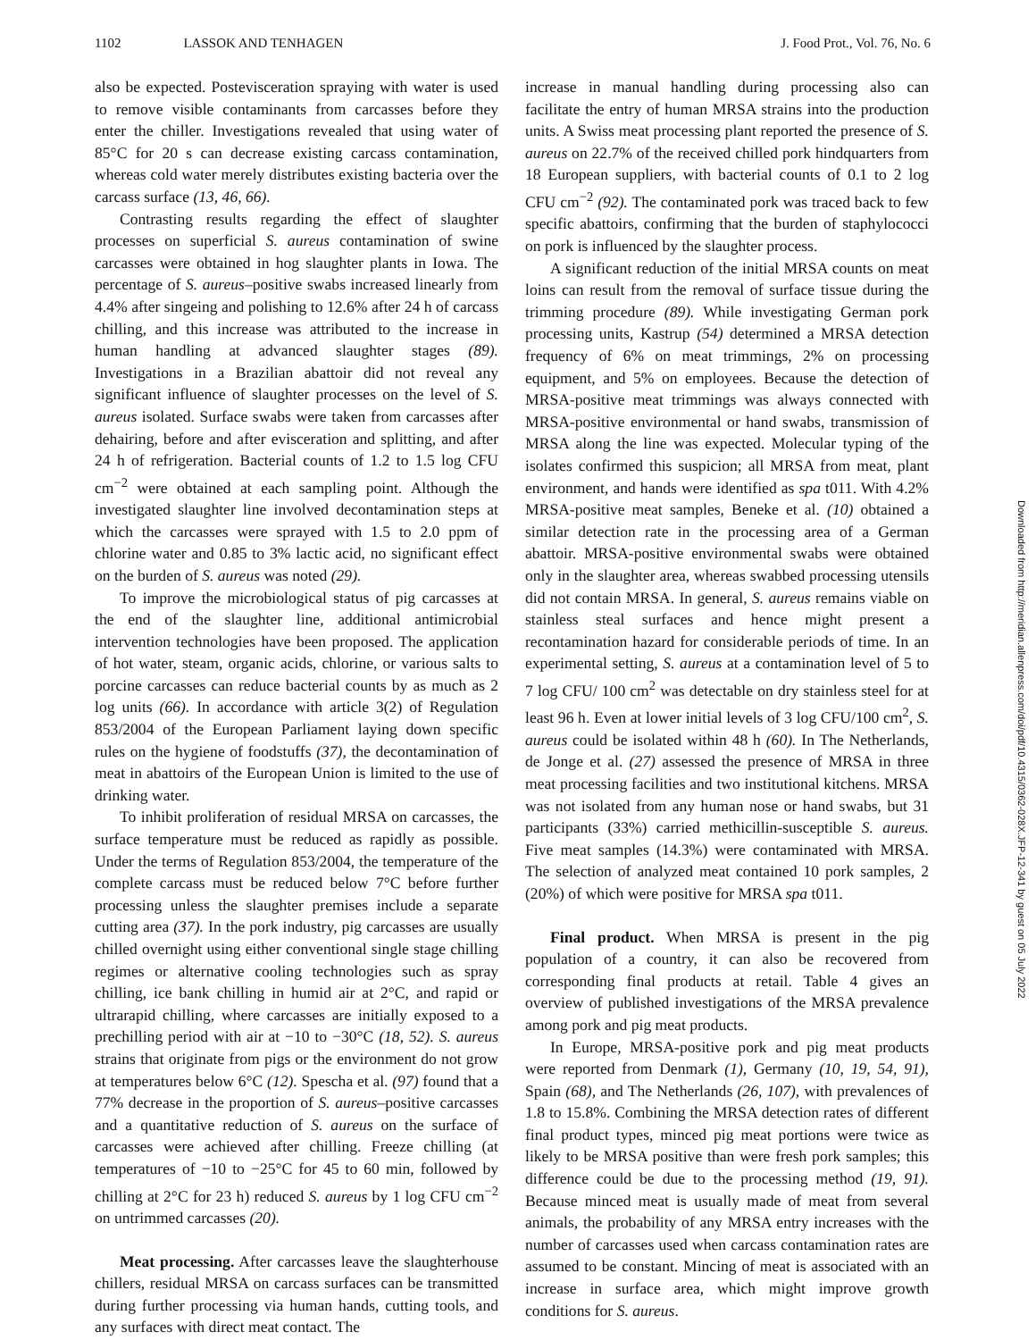1102 LASSOK AND TENHAGEN J. Food Prot., Vol. 76, No. 6
also be expected. Postevisceration spraying with water is used to remove visible contaminants from carcasses before they enter the chiller. Investigations revealed that using water of 85°C for 20 s can decrease existing carcass contamination, whereas cold water merely distributes existing bacteria over the carcass surface (13, 46, 66).
Contrasting results regarding the effect of slaughter processes on superficial S. aureus contamination of swine carcasses were obtained in hog slaughter plants in Iowa. The percentage of S. aureus–positive swabs increased linearly from 4.4% after singeing and polishing to 12.6% after 24 h of carcass chilling, and this increase was attributed to the increase in human handling at advanced slaughter stages (89). Investigations in a Brazilian abattoir did not reveal any significant influence of slaughter processes on the level of S. aureus isolated. Surface swabs were taken from carcasses after dehairing, before and after evisceration and splitting, and after 24 h of refrigeration. Bacterial counts of 1.2 to 1.5 log CFU cm<sup>−2</sup> were obtained at each sampling point. Although the investigated slaughter line involved decontamination steps at which the carcasses were sprayed with 1.5 to 2.0 ppm of chlorine water and 0.85 to 3% lactic acid, no significant effect on the burden of S. aureus was noted (29).
To improve the microbiological status of pig carcasses at the end of the slaughter line, additional antimicrobial intervention technologies have been proposed. The application of hot water, steam, organic acids, chlorine, or various salts to porcine carcasses can reduce bacterial counts by as much as 2 log units (66). In accordance with article 3(2) of Regulation 853/2004 of the European Parliament laying down specific rules on the hygiene of foodstuffs (37), the decontamination of meat in abattoirs of the European Union is limited to the use of drinking water.
To inhibit proliferation of residual MRSA on carcasses, the surface temperature must be reduced as rapidly as possible. Under the terms of Regulation 853/2004, the temperature of the complete carcass must be reduced below 7°C before further processing unless the slaughter premises include a separate cutting area (37). In the pork industry, pig carcasses are usually chilled overnight using either conventional single stage chilling regimes or alternative cooling technologies such as spray chilling, ice bank chilling in humid air at 2°C, and rapid or ultrarapid chilling, where carcasses are initially exposed to a prechilling period with air at −10 to −30°C (18, 52). S. aureus strains that originate from pigs or the environment do not grow at temperatures below 6°C (12). Spescha et al. (97) found that a 77% decrease in the proportion of S. aureus–positive carcasses and a quantitative reduction of S. aureus on the surface of carcasses were achieved after chilling. Freeze chilling (at temperatures of −10 to −25°C for 45 to 60 min, followed by chilling at 2°C for 23 h) reduced S. aureus by 1 log CFU cm<sup>−2</sup> on untrimmed carcasses (20).
Meat processing. After carcasses leave the slaughterhouse chillers, residual MRSA on carcass surfaces can be transmitted during further processing via human hands, cutting tools, and any surfaces with direct meat contact. The
increase in manual handling during processing also can facilitate the entry of human MRSA strains into the production units. A Swiss meat processing plant reported the presence of S. aureus on 22.7% of the received chilled pork hindquarters from 18 European suppliers, with bacterial counts of 0.1 to 2 log CFU cm<sup>−2</sup> (92). The contaminated pork was traced back to few specific abattoirs, confirming that the burden of staphylococci on pork is influenced by the slaughter process.
A significant reduction of the initial MRSA counts on meat loins can result from the removal of surface tissue during the trimming procedure (89). While investigating German pork processing units, Kastrup (54) determined a MRSA detection frequency of 6% on meat trimmings, 2% on processing equipment, and 5% on employees. Because the detection of MRSA-positive meat trimmings was always connected with MRSA-positive environmental or hand swabs, transmission of MRSA along the line was expected. Molecular typing of the isolates confirmed this suspicion; all MRSA from meat, plant environment, and hands were identified as spa t011. With 4.2% MRSA-positive meat samples, Beneke et al. (10) obtained a similar detection rate in the processing area of a German abattoir. MRSA-positive environmental swabs were obtained only in the slaughter area, whereas swabbed processing utensils did not contain MRSA. In general, S. aureus remains viable on stainless steal surfaces and hence might present a recontamination hazard for considerable periods of time. In an experimental setting, S. aureus at a contamination level of 5 to 7 log CFU/ 100 cm<sup>2</sup> was detectable on dry stainless steel for at least 96 h. Even at lower initial levels of 3 log CFU/100 cm<sup>2</sup>, S. aureus could be isolated within 48 h (60). In The Netherlands, de Jonge et al. (27) assessed the presence of MRSA in three meat processing facilities and two institutional kitchens. MRSA was not isolated from any human nose or hand swabs, but 31 participants (33%) carried methicillin-susceptible S. aureus. Five meat samples (14.3%) were contaminated with MRSA. The selection of analyzed meat contained 10 pork samples, 2 (20%) of which were positive for MRSA spa t011.
Final product. When MRSA is present in the pig population of a country, it can also be recovered from corresponding final products at retail. Table 4 gives an overview of published investigations of the MRSA prevalence among pork and pig meat products.
In Europe, MRSA-positive pork and pig meat products were reported from Denmark (1), Germany (10, 19, 54, 91), Spain (68), and The Netherlands (26, 107), with prevalences of 1.8 to 15.8%. Combining the MRSA detection rates of different final product types, minced pig meat portions were twice as likely to be MRSA positive than were fresh pork samples; this difference could be due to the processing method (19, 91). Because minced meat is usually made of meat from several animals, the probability of any MRSA entry increases with the number of carcasses used when carcass contamination rates are assumed to be constant. Mincing of meat is associated with an increase in surface area, which might improve growth conditions for S. aureus.
Downloaded from http://meridian.allenpress.com/doi/pdf/10.4315/0362-028X.JFP-12-341 by guest on 05 July 2022